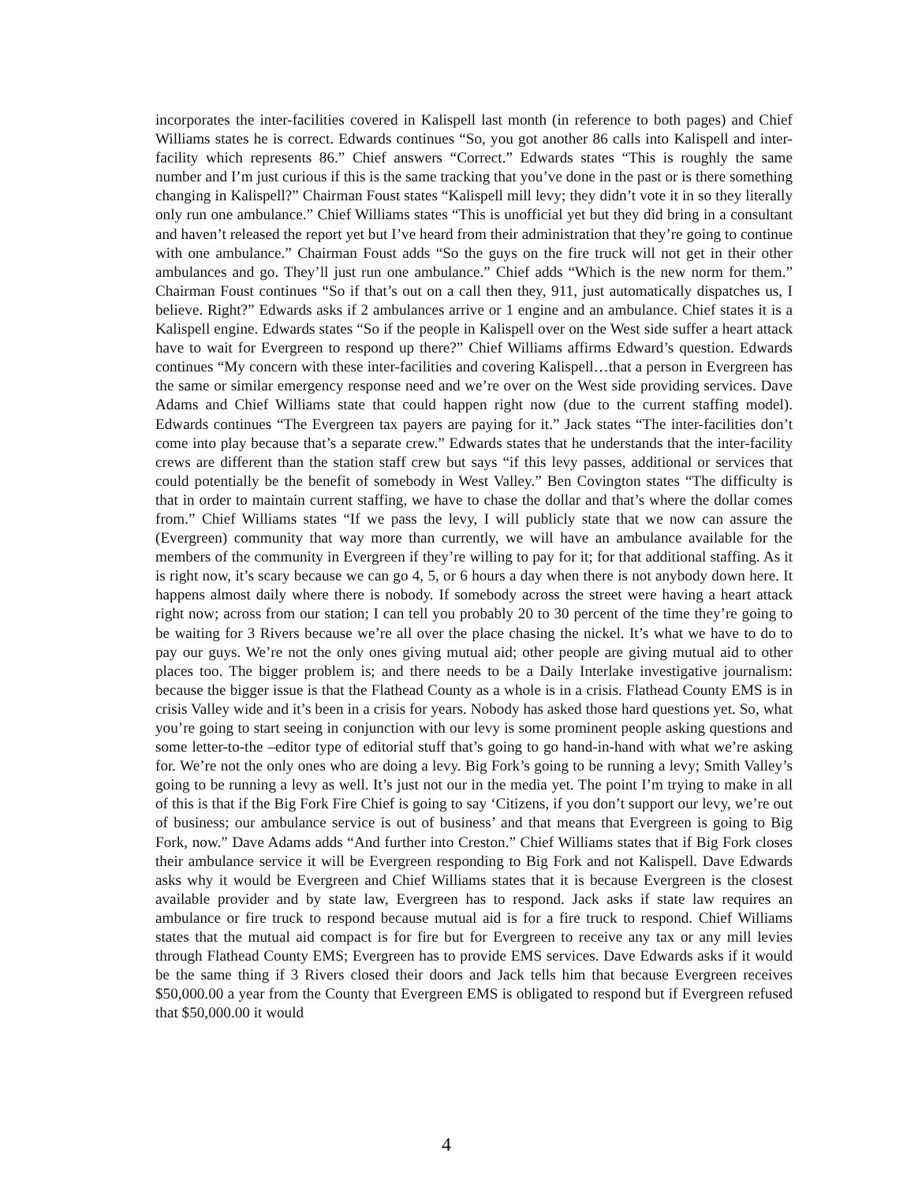incorporates the inter-facilities covered in Kalispell last month (in reference to both pages) and Chief Williams states he is correct. Edwards continues “So, you got another 86 calls into Kalispell and inter-facility which represents 86.” Chief answers “Correct.” Edwards states “This is roughly the same number and I’m just curious if this is the same tracking that you’ve done in the past or is there something changing in Kalispell?” Chairman Foust states “Kalispell mill levy; they didn’t vote it in so they literally only run one ambulance.” Chief Williams states “This is unofficial yet but they did bring in a consultant and haven’t released the report yet but I’ve heard from their administration that they’re going to continue with one ambulance.” Chairman Foust adds “So the guys on the fire truck will not get in their other ambulances and go. They’ll just run one ambulance.” Chief adds “Which is the new norm for them.” Chairman Foust continues “So if that’s out on a call then they, 911, just automatically dispatches us, I believe. Right?” Edwards asks if 2 ambulances arrive or 1 engine and an ambulance. Chief states it is a Kalispell engine. Edwards states “So if the people in Kalispell over on the West side suffer a heart attack have to wait for Evergreen to respond up there?” Chief Williams affirms Edward’s question. Edwards continues “My concern with these inter-facilities and covering Kalispell…that a person in Evergreen has the same or similar emergency response need and we’re over on the West side providing services. Dave Adams and Chief Williams state that could happen right now (due to the current staffing model). Edwards continues “The Evergreen tax payers are paying for it.” Jack states “The inter-facilities don’t come into play because that’s a separate crew.” Edwards states that he understands that the inter-facility crews are different than the station staff crew but says “if this levy passes, additional or services that could potentially be the benefit of somebody in West Valley.” Ben Covington states “The difficulty is that in order to maintain current staffing, we have to chase the dollar and that’s where the dollar comes from.” Chief Williams states “If we pass the levy, I will publicly state that we now can assure the (Evergreen) community that way more than currently, we will have an ambulance available for the members of the community in Evergreen if they’re willing to pay for it; for that additional staffing. As it is right now, it’s scary because we can go 4, 5, or 6 hours a day when there is not anybody down here. It happens almost daily where there is nobody. If somebody across the street were having a heart attack right now; across from our station; I can tell you probably 20 to 30 percent of the time they’re going to be waiting for 3 Rivers because we’re all over the place chasing the nickel. It’s what we have to do to pay our guys. We’re not the only ones giving mutual aid; other people are giving mutual aid to other places too. The bigger problem is; and there needs to be a Daily Interlake investigative journalism: because the bigger issue is that the Flathead County as a whole is in a crisis. Flathead County EMS is in crisis Valley wide and it’s been in a crisis for years. Nobody has asked those hard questions yet. So, what you’re going to start seeing in conjunction with our levy is some prominent people asking questions and some letter-to-the –editor type of editorial stuff that’s going to go hand-in-hand with what we’re asking for. We’re not the only ones who are doing a levy. Big Fork’s going to be running a levy; Smith Valley’s going to be running a levy as well. It’s just not our in the media yet. The point I’m trying to make in all of this is that if the Big Fork Fire Chief is going to say ‘Citizens, if you don’t support our levy, we’re out of business; our ambulance service is out of business’ and that means that Evergreen is going to Big Fork, now.” Dave Adams adds “And further into Creston.” Chief Williams states that if Big Fork closes their ambulance service it will be Evergreen responding to Big Fork and not Kalispell. Dave Edwards asks why it would be Evergreen and Chief Williams states that it is because Evergreen is the closest available provider and by state law, Evergreen has to respond. Jack asks if state law requires an ambulance or fire truck to respond because mutual aid is for a fire truck to respond. Chief Williams states that the mutual aid compact is for fire but for Evergreen to receive any tax or any mill levies through Flathead County EMS; Evergreen has to provide EMS services. Dave Edwards asks if it would be the same thing if 3 Rivers closed their doors and Jack tells him that because Evergreen receives $50,000.00 a year from the County that Evergreen EMS is obligated to respond but if Evergreen refused that $50,000.00 it would
4